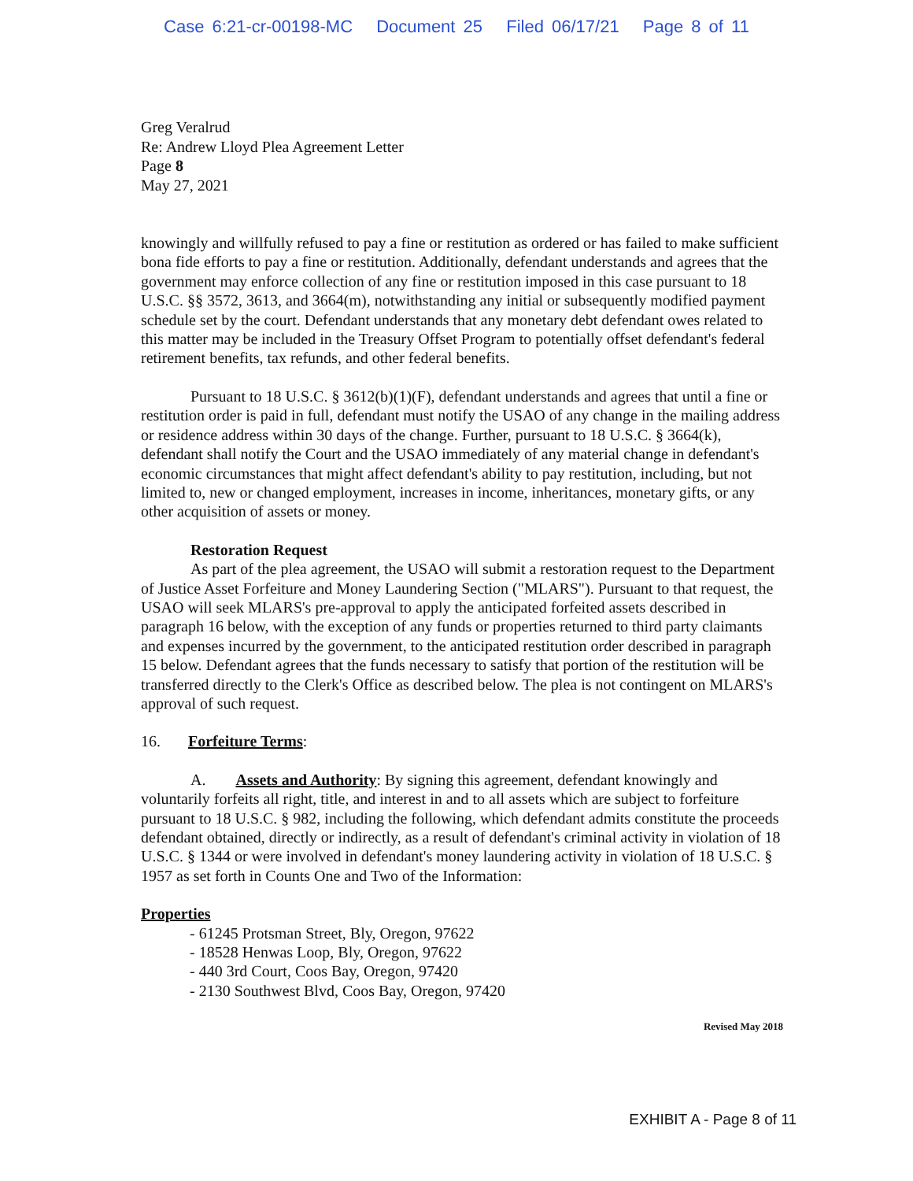Case 6:21-cr-00198-MC Document 25 Filed 06/17/21 Page 8 of 11
Greg Veralrud
Re: Andrew Lloyd Plea Agreement Letter
Page 8
May 27, 2021
knowingly and willfully refused to pay a fine or restitution as ordered or has failed to make sufficient bona fide efforts to pay a fine or restitution. Additionally, defendant understands and agrees that the government may enforce collection of any fine or restitution imposed in this case pursuant to 18 U.S.C. §§ 3572, 3613, and 3664(m), notwithstanding any initial or subsequently modified payment schedule set by the court. Defendant understands that any monetary debt defendant owes related to this matter may be included in the Treasury Offset Program to potentially offset defendant's federal retirement benefits, tax refunds, and other federal benefits.
Pursuant to 18 U.S.C. § 3612(b)(1)(F), defendant understands and agrees that until a fine or restitution order is paid in full, defendant must notify the USAO of any change in the mailing address or residence address within 30 days of the change. Further, pursuant to 18 U.S.C. § 3664(k), defendant shall notify the Court and the USAO immediately of any material change in defendant's economic circumstances that might affect defendant's ability to pay restitution, including, but not limited to, new or changed employment, increases in income, inheritances, monetary gifts, or any other acquisition of assets or money.
Restoration Request
As part of the plea agreement, the USAO will submit a restoration request to the Department of Justice Asset Forfeiture and Money Laundering Section ("MLARS"). Pursuant to that request, the USAO will seek MLARS's pre-approval to apply the anticipated forfeited assets described in paragraph 16 below, with the exception of any funds or properties returned to third party claimants and expenses incurred by the government, to the anticipated restitution order described in paragraph 15 below. Defendant agrees that the funds necessary to satisfy that portion of the restitution will be transferred directly to the Clerk's Office as described below. The plea is not contingent on MLARS's approval of such request.
16. Forfeiture Terms:
A. Assets and Authority: By signing this agreement, defendant knowingly and voluntarily forfeits all right, title, and interest in and to all assets which are subject to forfeiture pursuant to 18 U.S.C. § 982, including the following, which defendant admits constitute the proceeds defendant obtained, directly or indirectly, as a result of defendant's criminal activity in violation of 18 U.S.C. § 1344 or were involved in defendant's money laundering activity in violation of 18 U.S.C. § 1957 as set forth in Counts One and Two of the Information:
Properties
- 61245 Protsman Street, Bly, Oregon, 97622
- 18528 Henwas Loop, Bly, Oregon, 97622
- 440 3rd Court, Coos Bay, Oregon, 97420
- 2130 Southwest Blvd, Coos Bay, Oregon, 97420
Revised May 2018
EXHIBIT A - Page 8 of 11